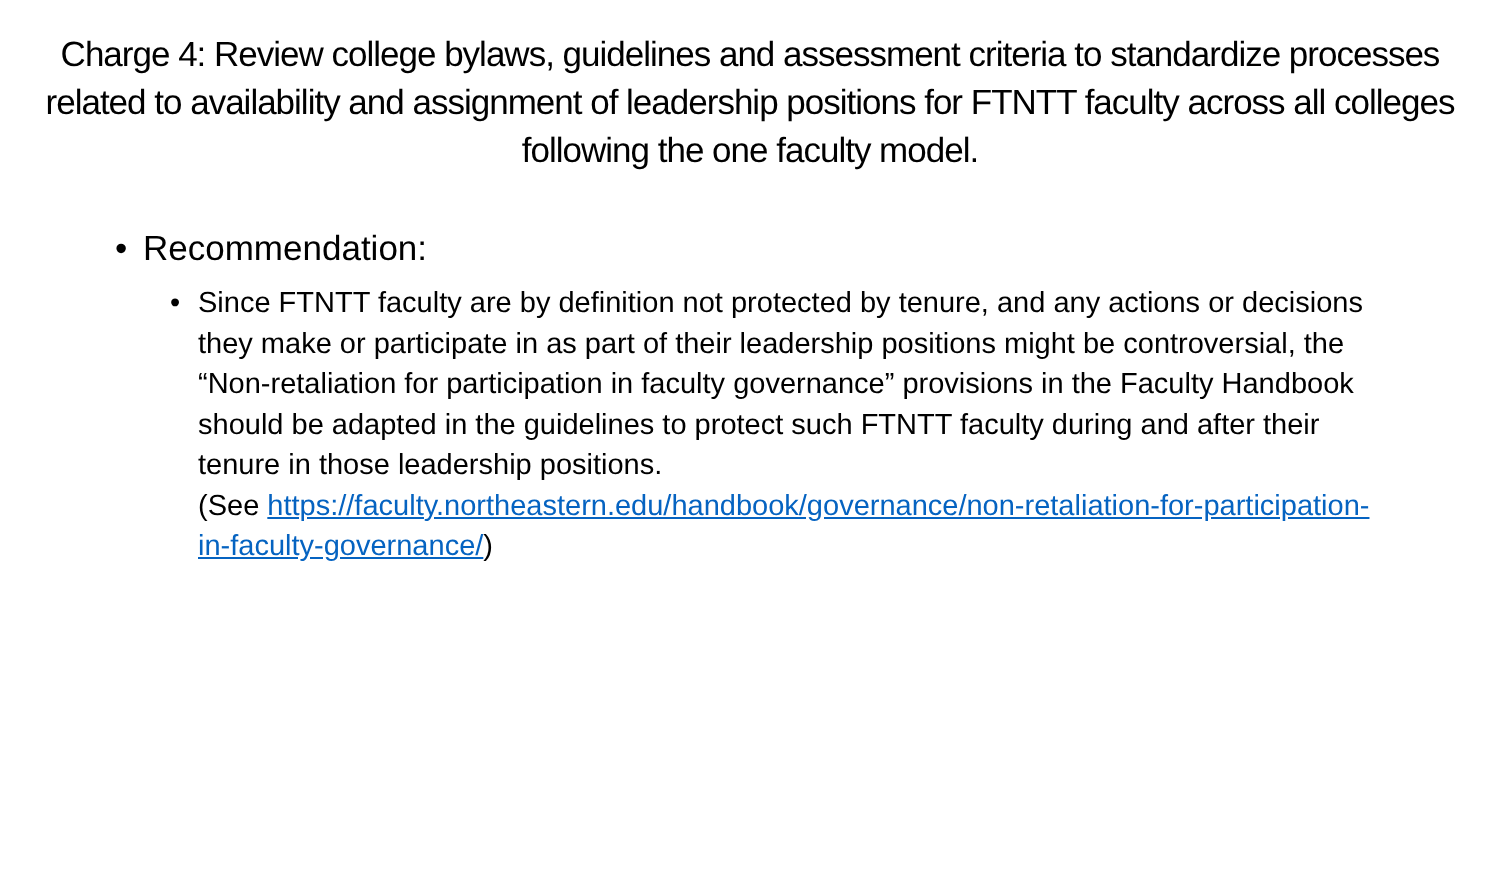Charge 4: Review college bylaws, guidelines and assessment criteria to standardize processes related to availability and assignment of leadership positions for FTNTT faculty across all colleges following the one faculty model.
• Recommendation:
• Since FTNTT faculty are by definition not protected by tenure, and any actions or decisions they make or participate in as part of their leadership positions might be controversial, the “Non-retaliation for participation in faculty governance” provisions in the Faculty Handbook should be adapted in the guidelines to protect such FTNTT faculty during and after their tenure in those leadership positions.
(See https://faculty.northeastern.edu/handbook/governance/non-retaliation-for-participation-in-faculty-governance/)